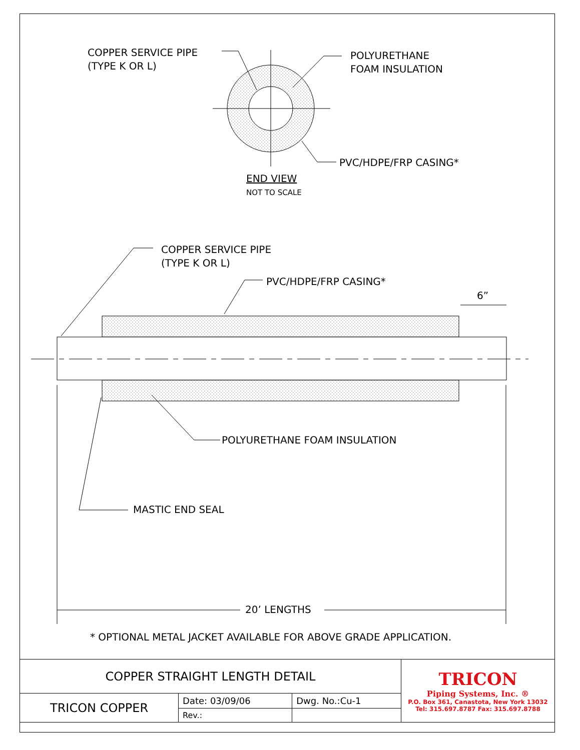COPPER SERVICE PIPE
(TYPE K OR L)
POLYURETHANE
FOAM INSULATION
PVC/HDPE/FRP CASING*
END VIEW
NOT TO SCALE
COPPER SERVICE PIPE
(TYPE K OR L)
PVC/HDPE/FRP CASING*
6”
POLYURETHANE FOAM INSULATION
MASTIC END SEAL
20’ LENGTHS
* OPTIONAL METAL JACKET AVAILABLE FOR ABOVE GRADE APPLICATION.
| COPPER STRAIGHT LENGTH DETAIL | | | TRICON Piping Systems, Inc. ® P.O. Box 361, Canastota, New York 13032 Tel: 315.697.8787 Fax: 315.697.8788 |
| TRICON COPPER | Date: 03/09/06 | Dwg. No.:Cu-1 | |
| | Rev.: | | |